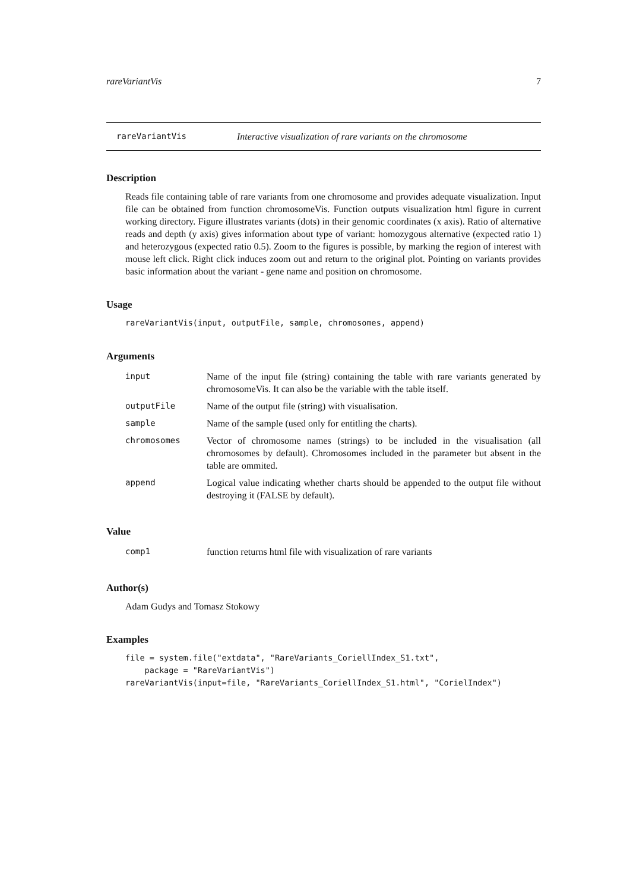rareVariantVis 7
rareVariantVis Interactive visualization of rare variants on the chromosome
Description
Reads file containing table of rare variants from one chromosome and provides adequate visualization. Input file can be obtained from function chromosomeVis. Function outputs visualization html figure in current working directory. Figure illustrates variants (dots) in their genomic coordinates (x axis). Ratio of alternative reads and depth (y axis) gives information about type of variant: homozygous alternative (expected ratio 1) and heterozygous (expected ratio 0.5). Zoom to the figures is possible, by marking the region of interest with mouse left click. Right click induces zoom out and return to the original plot. Pointing on variants provides basic information about the variant - gene name and position on chromosome.
Usage
rareVariantVis(input, outputFile, sample, chromosomes, append)
Arguments
| input | Name of the input file (string) containing the table with rare variants generated by chromosomeVis. It can also be the variable with the table itself. |
| outputFile | Name of the output file (string) with visualisation. |
| sample | Name of the sample (used only for entitling the charts). |
| chromosomes | Vector of chromosome names (strings) to be included in the visualisation (all chromosomes by default). Chromosomes included in the parameter but absent in the table are ommited. |
| append | Logical value indicating whether charts should be appended to the output file without destroying it (FALSE by default). |
Value
| comp1 | function returns html file with visualization of rare variants |
Author(s)
Adam Gudys and Tomasz Stokowy
Examples
file = system.file("extdata", "RareVariants_CoriellIndex_S1.txt",
    package = "RareVariantVis")
rareVariantVis(input=file, "RareVariants_CoriellIndex_S1.html", "CorielIndex")